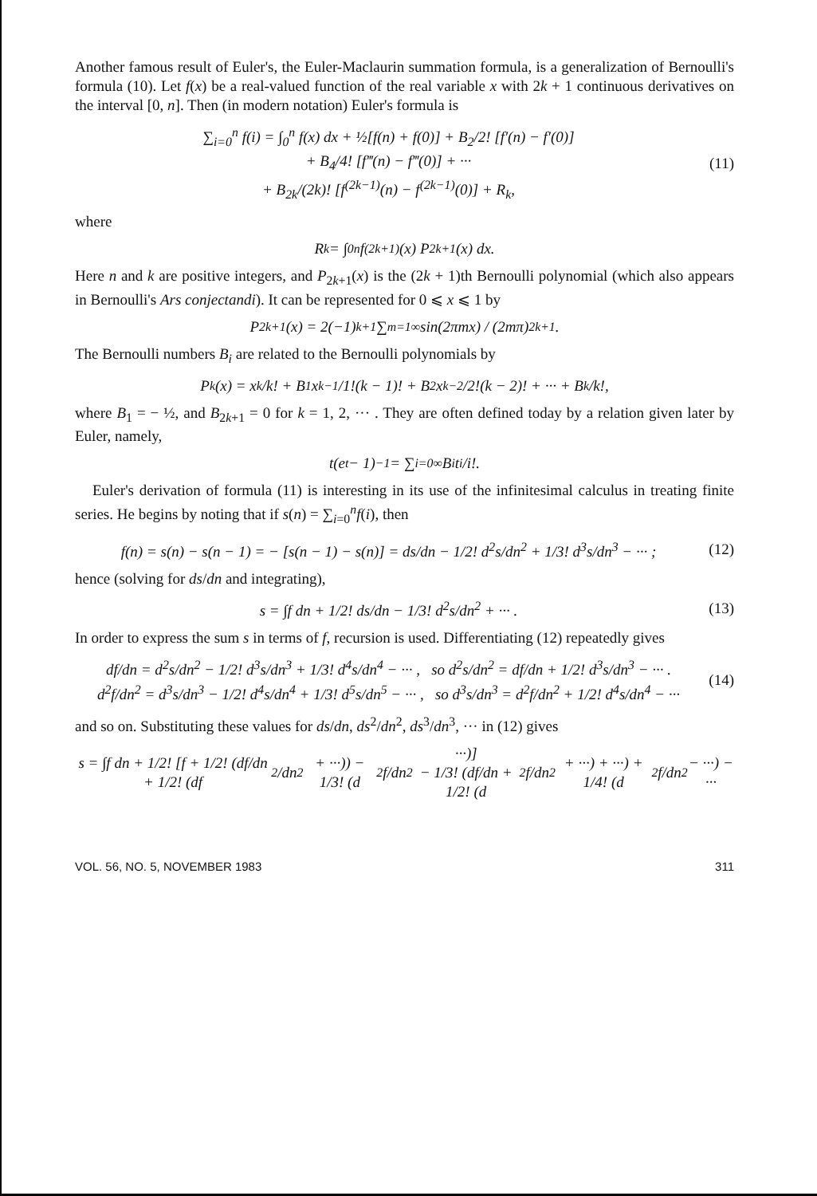Another famous result of Euler's, the Euler-Maclaurin summation formula, is a generalization of Bernoulli's formula (10). Let f(x) be a real-valued function of the real variable x with 2k + 1 continuous derivatives on the interval [0, n]. Then (in modern notation) Euler's formula is
∑<sub>i=0</sub><sup>n</sup> f(i) = ∫<sub>0</sub><sup>n</sup> f(x) dx + ½[f(n) + f(0)] + B<sub>2</sub>/2! [f′(n) − f′(0)]
+ B<sub>4</sub>/4! [f‴(n) − f‴(0)] + ···
+ B<sub>2k</sub>/(2k)! [f<sup>(2k−1)</sup>(n) − f<sup>(2k−1)</sup>(0)] + R<sub>k</sub>,
(11)
where
R<sub>k</sub> = ∫<sub>0</sub><sup>n</sup> f<sup>(2k+1)</sup>(x) P<sub>2k+1</sub>(x) dx.
Here n and k are positive integers, and P<sub>2k+1</sub>(x) is the (2k + 1)th Bernoulli polynomial (which also appears in Bernoulli's Ars conjectandi). It can be represented for 0 ⩽ x ⩽ 1 by
P<sub>2k+1</sub>(x) = 2(−1)<sup>k+1</sup> ∑<sub>m=1</sub><sup>∞</sup> sin(2πmx) / (2mπ)<sup>2k+1</sup>.
The Bernoulli numbers B<sub>i</sub> are related to the Bernoulli polynomials by
P<sub>k</sub>(x) = x<sup>k</sup>/k! + B<sub>1</sub>x<sup>k−1</sup>/1!(k − 1)! + B<sub>2</sub>x<sup>k−2</sup>/2!(k − 2)! + ··· + B<sub>k</sub>/k!,
where B<sub>1</sub> = − ½, and B<sub>2k+1</sub> = 0 for k = 1, 2, ··· . They are often defined today by a relation given later by Euler, namely,
t(e<sup>t</sup> − 1)<sup>−1</sup> = ∑<sub>i=0</sub><sup>∞</sup> B<sub>i</sub> t<sup>i</sup>/i!.
Euler's derivation of formula (11) is interesting in its use of the infinitesimal calculus in treating finite series. He begins by noting that if s(n) = ∑<sub>i=0</sub><sup>n</sup>f(i), then
f(n) = s(n) − s(n − 1) = − [s(n − 1) − s(n)] = ds/dn − 1/2! d<sup>2</sup>s/dn<sup>2</sup> + 1/3! d<sup>3</sup>s/dn<sup>3</sup> − ··· ;
(12)
hence (solving for ds/dn and integrating),
s = ∫f dn + 1/2! ds/dn − 1/3! d<sup>2</sup>s/dn<sup>2</sup> + ··· .
(13)
In order to express the sum s in terms of f, recursion is used. Differentiating (12) repeatedly gives
df/dn = d<sup>2</sup>s/dn<sup>2</sup> − 1/2! d<sup>3</sup>s/dn<sup>3</sup> + 1/3! d<sup>4</sup>s/dn<sup>4</sup> − ··· , so d<sup>2</sup>s/dn<sup>2</sup> = df/dn + 1/2! d<sup>3</sup>s/dn<sup>3</sup> − ··· .
d<sup>2</sup>f/dn<sup>2</sup> = d<sup>3</sup>s/dn<sup>3</sup> − 1/2! d<sup>4</sup>s/dn<sup>4</sup> + 1/3! d<sup>5</sup>s/dn<sup>5</sup> − ··· , so d<sup>3</sup>s/dn<sup>3</sup> = d<sup>2</sup>f/dn<sup>2</sup> + 1/2! d<sup>4</sup>s/dn<sup>4</sup> − ···
(14)
and so on. Substituting these values for ds/dn, ds<sup>2</sup>/dn<sup>2</sup>, ds<sup>3</sup>/dn<sup>3</sup>, ··· in (12) gives
s = ∫f dn + 1/2! [f + 1/2! (df/dn + 1/2! (df<sup>2</sup>/dn<sup>2</sup> + ···)) − 1/3! (d<sup>2</sup>f/dn<sup>2</sup> ···)]
− 1/3! (df/dn + 1/2! (d<sup>2</sup>f/dn<sup>2</sup> + ···) + ···) + 1/4! (d<sup>2</sup>f/dn<sup>2</sup> − ···) − ···
VOL. 56, NO. 5, NOVEMBER 1983 311